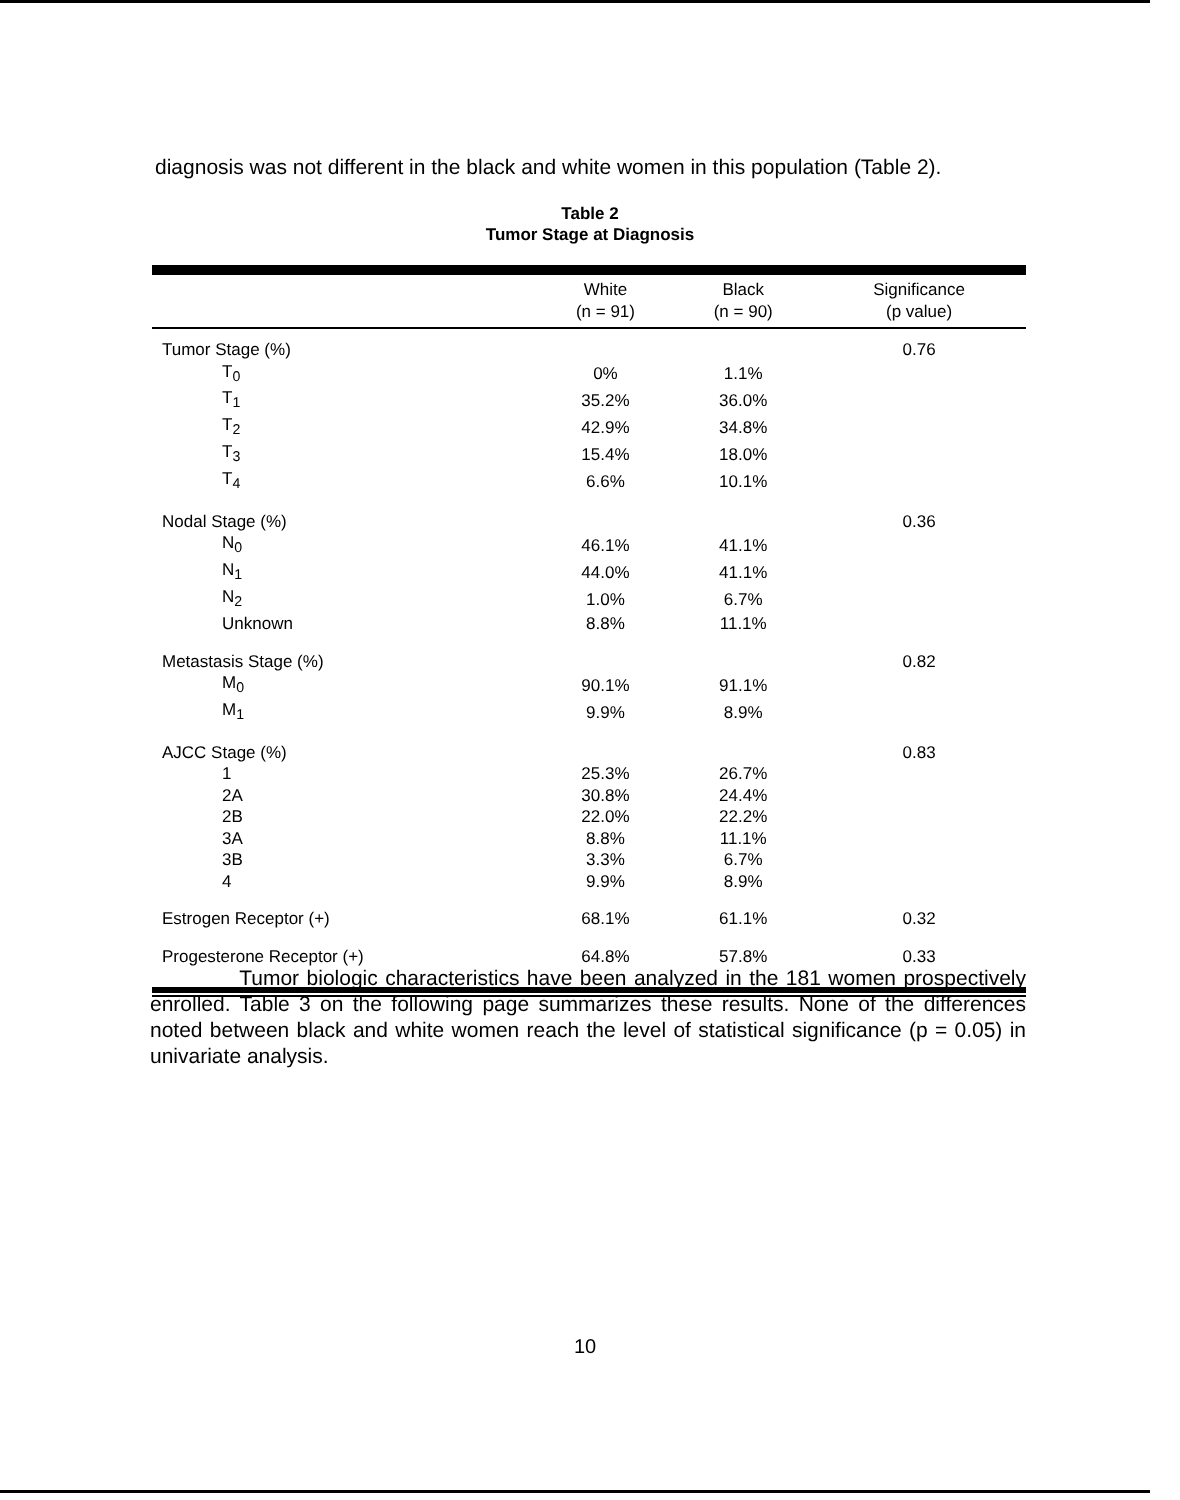diagnosis was not different in the black and white women in this population (Table 2).
Table 2
Tumor Stage at Diagnosis
| | White (n = 91) | Black (n = 90) | Significance (p value) |
| --- | --- | --- | --- |
| Tumor Stage (%) | | | 0.76 |
| T<sub>0</sub> | 0% | 1.1% | |
| T<sub>1</sub> | 35.2% | 36.0% | |
| T<sub>2</sub> | 42.9% | 34.8% | |
| T<sub>3</sub> | 15.4% | 18.0% | |
| T<sub>4</sub> | 6.6% | 10.1% | |
| Nodal Stage (%) | | | 0.36 |
| N<sub>0</sub> | 46.1% | 41.1% | |
| N<sub>1</sub> | 44.0% | 41.1% | |
| N<sub>2</sub> | 1.0% | 6.7% | |
| Unknown | 8.8% | 11.1% | |
| Metastasis Stage (%) | | | 0.82 |
| M<sub>0</sub> | 90.1% | 91.1% | |
| M<sub>1</sub> | 9.9% | 8.9% | |
| AJCC Stage (%) | | | 0.83 |
| 1 | 25.3% | 26.7% | |
| 2A | 30.8% | 24.4% | |
| 2B | 22.0% | 22.2% | |
| 3A | 8.8% | 11.1% | |
| 3B | 3.3% | 6.7% | |
| 4 | 9.9% | 8.9% | |
| Estrogen Receptor (+) | 68.1% | 61.1% | 0.32 |
| Progesterone Receptor (+) | 64.8% | 57.8% | 0.33 |
Tumor biologic characteristics have been analyzed in the 181 women prospectively enrolled. Table 3 on the following page summarizes these results. None of the differences noted between black and white women reach the level of statistical significance (p = 0.05) in univariate analysis.
10